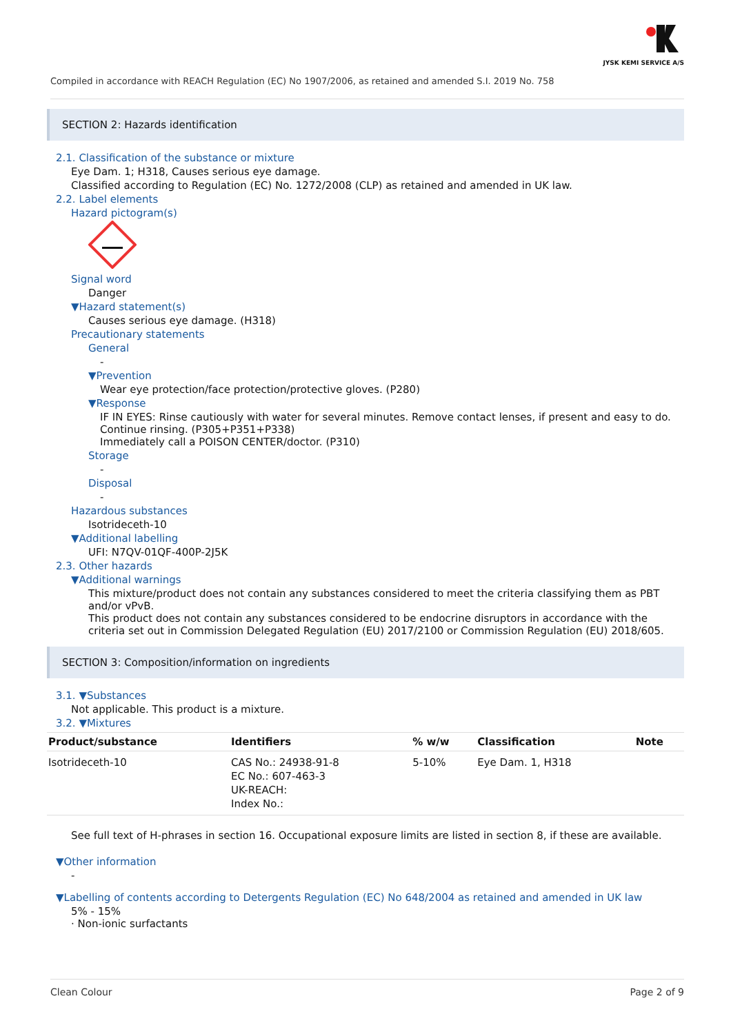JYSK KEMI SERVICE A/S
Compiled in accordance with REACH Regulation (EC) No 1907/2006, as retained and amended S.I. 2019 No. 758
SECTION 2: Hazards identification
2.1. Classification of the substance or mixture
Eye Dam. 1; H318, Causes serious eye damage.
Classified according to Regulation (EC) No. 1272/2008 (CLP) as retained and amended in UK law.
2.2. Label elements
Hazard pictogram(s)
Signal word
Danger
▼Hazard statement(s)
Causes serious eye damage. (H318)
Precautionary statements
General
-
▼Prevention
Wear eye protection/face protection/protective gloves. (P280)
▼Response
IF IN EYES: Rinse cautiously with water for several minutes. Remove contact lenses, if present and easy to do. Continue rinsing. (P305+P351+P338)
Immediately call a POISON CENTER/doctor. (P310)
Storage
-
Disposal
-
Hazardous substances
Isotrideceth-10
▼Additional labelling
UFI: N7QV-01QF-400P-2J5K
2.3. Other hazards
▼Additional warnings
This mixture/product does not contain any substances considered to meet the criteria classifying them as PBT and/or vPvB.
This product does not contain any substances considered to be endocrine disruptors in accordance with the criteria set out in Commission Delegated Regulation (EU) 2017/2100 or Commission Regulation (EU) 2018/605.
SECTION 3: Composition/information on ingredients
3.1. ▼Substances
Not applicable. This product is a mixture.
3.2. ▼Mixtures
| Product/substance | Identifiers | % w/w | Classification | Note |
| --- | --- | --- | --- | --- |
| Isotrideceth-10 | CAS No.: 24938-91-8 EC No.: 607-463-3 UK-REACH: Index No.: | 5-10% | Eye Dam. 1, H318 | |
See full text of H-phrases in section 16. Occupational exposure limits are listed in section 8, if these are available.
▼Other information
-
▼Labelling of contents according to Detergents Regulation (EC) No 648/2004 as retained and amended in UK law
5% - 15%
· Non-ionic surfactants
Clean Colour Page 2 of 9